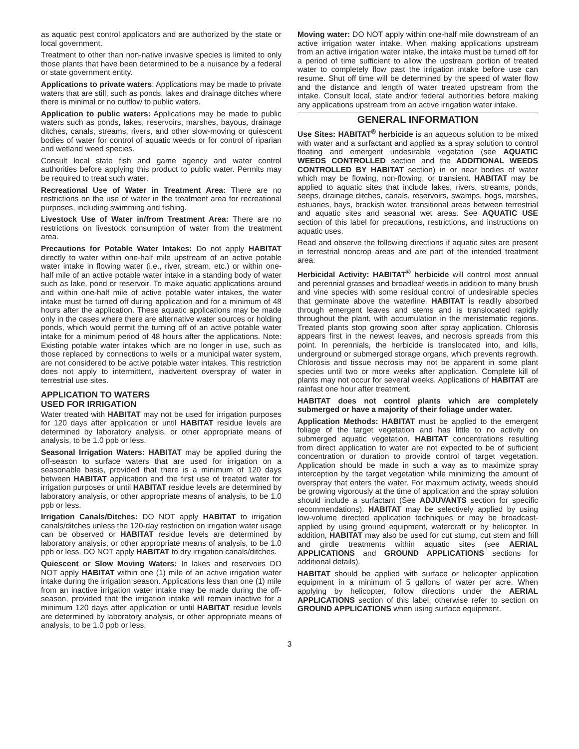as aquatic pest control applicators and are authorized by the state or local government.
Treatment to other than non-native invasive species is limited to only those plants that have been determined to be a nuisance by a federal or state government entity.
Applications to private waters: Applications may be made to private waters that are still, such as ponds, lakes and drainage ditches where there is minimal or no outflow to public waters.
Application to public waters: Applications may be made to public waters such as ponds, lakes, reservoirs, marshes, bayous, drainage ditches, canals, streams, rivers, and other slow-moving or quiescent bodies of water for control of aquatic weeds or for control of riparian and wetland weed species.
Consult local state fish and game agency and water control authorities before applying this product to public water. Permits may be required to treat such water.
Recreational Use of Water in Treatment Area: There are no restrictions on the use of water in the treatment area for recreational purposes, including swimming and fishing.
Livestock Use of Water in/from Treatment Area: There are no restrictions on livestock consumption of water from the treatment area.
Precautions for Potable Water Intakes: Do not apply HABITAT directly to water within one-half mile upstream of an active potable water intake in flowing water (i.e., river, stream, etc.) or within one-half mile of an active potable water intake in a standing body of water such as lake, pond or reservoir. To make aquatic applications around and within one-half mile of active potable water intakes, the water intake must be turned off during application and for a minimum of 48 hours after the application. These aquatic applications may be made only in the cases where there are alternative water sources or holding ponds, which would permit the turning off of an active potable water intake for a minimum period of 48 hours after the applications. Note: Existing potable water intakes which are no longer in use, such as those replaced by connections to wells or a municipal water system, are not considered to be active potable water intakes. This restriction does not apply to intermittent, inadvertent overspray of water in terrestrial use sites.
APPLICATION TO WATERS
USED FOR IRRIGATION
Water treated with HABITAT may not be used for irrigation purposes for 120 days after application or until HABITAT residue levels are determined by laboratory analysis, or other appropriate means of analysis, to be 1.0 ppb or less.
Seasonal Irrigation Waters: HABITAT may be applied during the off-season to surface waters that are used for irrigation on a seasonable basis, provided that there is a minimum of 120 days between HABITAT application and the first use of treated water for irrigation purposes or until HABITAT residue levels are determined by laboratory analysis, or other appropriate means of analysis, to be 1.0 ppb or less.
Irrigation Canals/Ditches: DO NOT apply HABITAT to irrigation canals/ditches unless the 120-day restriction on irrigation water usage can be observed or HABITAT residue levels are determined by laboratory analysis, or other appropriate means of analysis, to be 1.0 ppb or less. DO NOT apply HABITAT to dry irrigation canals/ditches.
Quiescent or Slow Moving Waters: In lakes and reservoirs DO NOT apply HABITAT within one (1) mile of an active irrigation water intake during the irrigation season. Applications less than one (1) mile from an inactive irrigation water intake may be made during the off-season, provided that the irrigation intake will remain inactive for a minimum 120 days after application or until HABITAT residue levels are determined by laboratory analysis, or other appropriate means of analysis, to be 1.0 ppb or less.
Moving water: DO NOT apply within one-half mile downstream of an active irrigation water intake. When making applications upstream from an active irrigation water intake, the intake must be turned off for a period of time sufficient to allow the upstream portion of treated water to completely flow past the irrigation intake before use can resume. Shut off time will be determined by the speed of water flow and the distance and length of water treated upstream from the intake. Consult local, state and/or federal authorities before making any applications upstream from an active irrigation water intake.
GENERAL INFORMATION
Use Sites: HABITAT<sup>®</sup> herbicide is an aqueous solution to be mixed with water and a surfactant and applied as a spray solution to control floating and emergent undesirable vegetation (see AQUATIC WEEDS CONTROLLED section and the ADDITIONAL WEEDS CONTROLLED BY HABITAT section) in or near bodies of water which may be flowing, non-flowing, or transient. HABITAT may be applied to aquatic sites that include lakes, rivers, streams, ponds, seeps, drainage ditches, canals, reservoirs, swamps, bogs, marshes, estuaries, bays, brackish water, transitional areas between terrestrial and aquatic sites and seasonal wet areas. See AQUATIC USE section of this label for precautions, restrictions, and instructions on aquatic uses.
Read and observe the following directions if aquatic sites are present in terrestrial noncrop areas and are part of the intended treatment area:
Herbicidal Activity: HABITAT<sup>®</sup> herbicide will control most annual and perennial grasses and broadleaf weeds in addition to many brush and vine species with some residual control of undesirable species that germinate above the waterline. HABITAT is readily absorbed through emergent leaves and stems and is translocated rapidly throughout the plant, with accumulation in the meristematic regions. Treated plants stop growing soon after spray application. Chlorosis appears first in the newest leaves, and necrosis spreads from this point. In perennials, the herbicide is translocated into, and kills, underground or submerged storage organs, which prevents regrowth. Chlorosis and tissue necrosis may not be apparent in some plant species until two or more weeks after application. Complete kill of plants may not occur for several weeks. Applications of HABITAT are rainfast one hour after treatment.
HABITAT does not control plants which are completely submerged or have a majority of their foliage under water.
Application Methods: HABITAT must be applied to the emergent foliage of the target vegetation and has little to no activity on submerged aquatic vegetation. HABITAT concentrations resulting from direct application to water are not expected to be of sufficient concentration or duration to provide control of target vegetation. Application should be made in such a way as to maximize spray interception by the target vegetation while minimizing the amount of overspray that enters the water. For maximum activity, weeds should be growing vigorously at the time of application and the spray solution should include a surfactant (See ADJUVANTS section for specific recommendations). HABITAT may be selectively applied by using low-volume directed application techniques or may be broadcast-applied by using ground equipment, watercraft or by helicopter. In addition, HABITAT may also be used for cut stump, cut stem and frill and girdle treatments within aquatic sites (see AERIAL APPLICATIONS and GROUND APPLICATIONS sections for additional details).
HABITAT should be applied with surface or helicopter application equipment in a minimum of 5 gallons of water per acre. When applying by helicopter, follow directions under the AERIAL APPLICATIONS section of this label, otherwise refer to section on GROUND APPLICATIONS when using surface equipment.
3